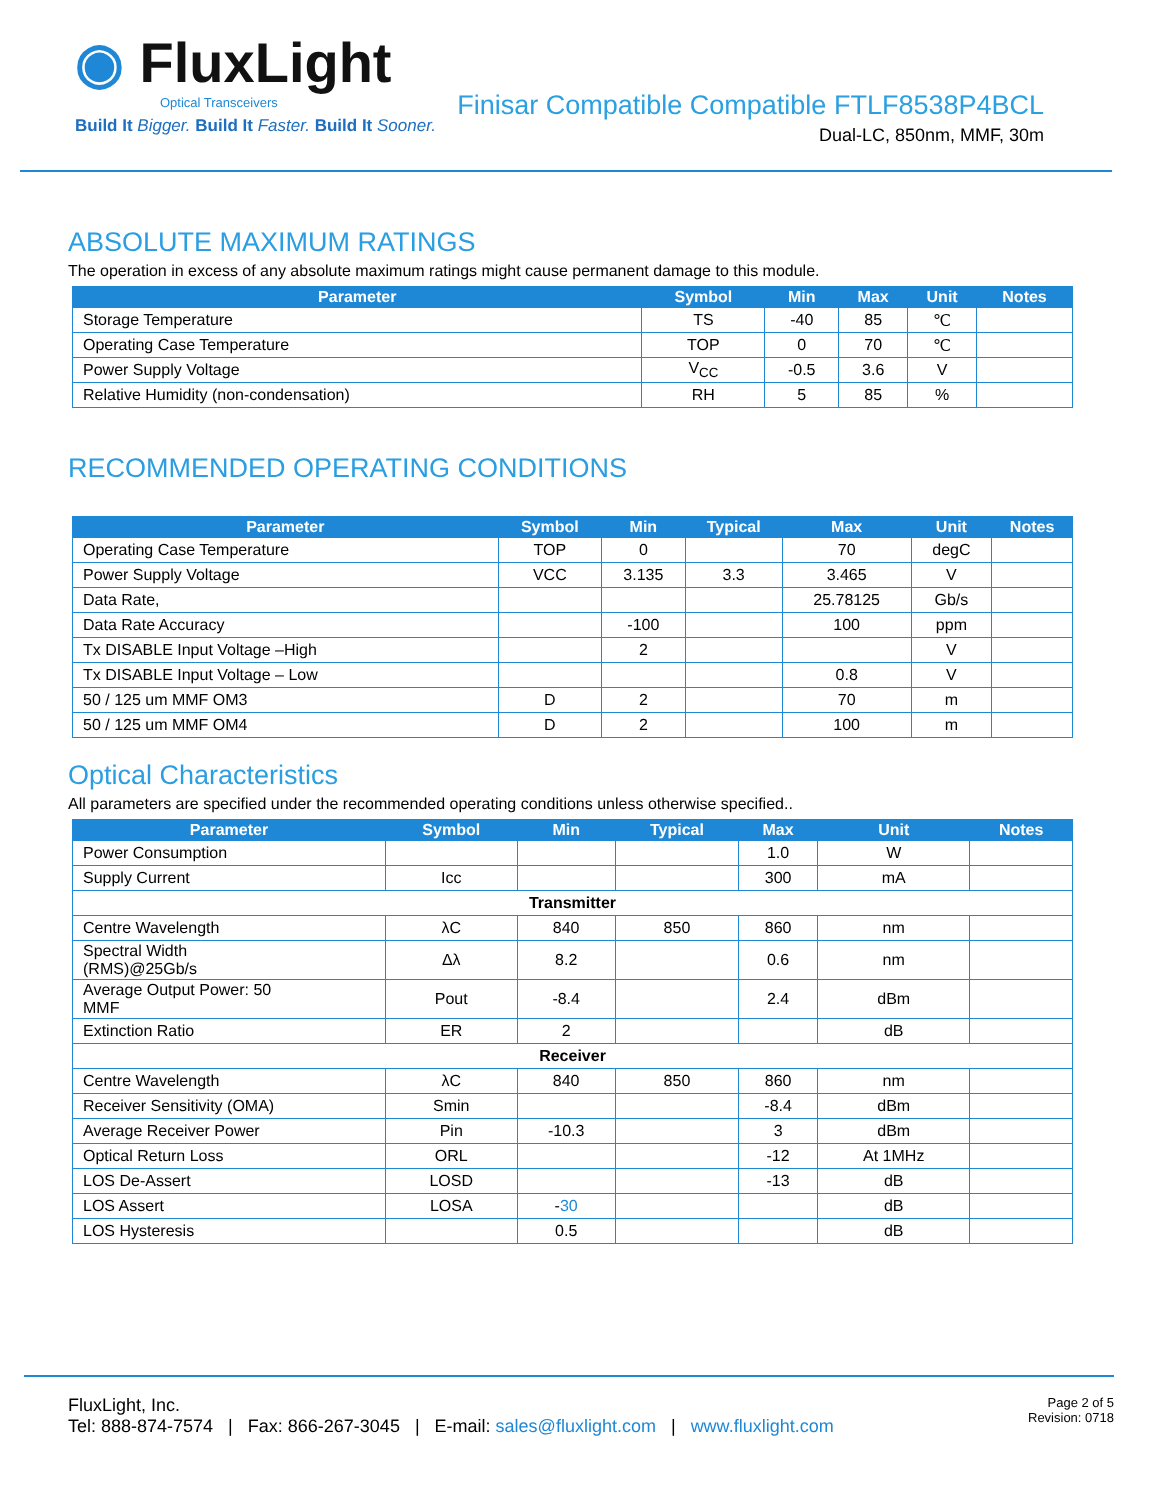◉ FluxLight
Optical Transceivers
Build It Bigger. Build It Faster. Build It Sooner.
Finisar Compatible Compatible FTLF8538P4BCL
Dual-LC, 850nm, MMF, 30m
ABSOLUTE MAXIMUM RATINGS
The operation in excess of any absolute maximum ratings might cause permanent damage to this module.
| Parameter | Symbol | Min | Max | Unit | Notes |
| --- | --- | --- | --- | --- | --- |
| Storage Temperature | TS | -40 | 85 | ℃ | |
| Operating Case Temperature | TOP | 0 | 70 | ℃ | |
| Power Supply Voltage | V<sub>CC</sub> | -0.5 | 3.6 | V | |
| Relative Humidity (non-condensation) | RH | 5 | 85 | % | |
RECOMMENDED OPERATING CONDITIONS
| Parameter | Symbol | Min | Typical | Max | Unit | Notes |
| --- | --- | --- | --- | --- | --- | --- |
| Operating Case Temperature | TOP | 0 | | 70 | degC | |
| Power Supply Voltage | VCC | 3.135 | 3.3 | 3.465 | V | |
| Data Rate, | | | | 25.78125 | Gb/s | |
| Data Rate Accuracy | | -100 | | 100 | ppm | |
| Tx DISABLE Input Voltage –High | | 2 | | | V | |
| Tx DISABLE Input Voltage – Low | | | | 0.8 | V | |
| 50 / 125 um MMF OM3 | D | 2 | | 70 | m | |
| 50 / 125 um MMF OM4 | D | 2 | | 100 | m | |
Optical Characteristics
All parameters are specified under the recommended operating conditions unless otherwise specified..
| Parameter | Symbol | Min | Typical | Max | Unit | Notes |
| --- | --- | --- | --- | --- | --- | --- |
| Power Consumption | | | | 1.0 | W | |
| Supply Current | Icc | | | 300 | mA | |
| Transmitter | | | | | | |
| Centre Wavelength | λC | 840 | 850 | 860 | nm | |
| Spectral Width (RMS)@25Gb/s | Δλ | 8.2 | | 0.6 | nm | |
| Average Output Power: 50 MMF | Pout | -8.4 | | 2.4 | dBm | |
| Extinction Ratio | ER | 2 | | | dB | |
| Receiver | | | | | | |
| Centre Wavelength | λC | 840 | 850 | 860 | nm | |
| Receiver Sensitivity (OMA) | Smin | | | -8.4 | dBm | |
| Average Receiver Power | Pin | -10.3 | | 3 | dBm | |
| Optical Return Loss | ORL | | | -12 | At 1MHz | |
| LOS De-Assert | LOSD | | | -13 | dB | |
| LOS Assert | LOSA | - 30 | | | dB | |
| LOS Hysteresis | | 0.5 | | | dB | |
FluxLight, Inc.
Tel: 888-874-7574 | Fax: 866-267-3045 | E-mail: sales@fluxlight.com | www.fluxlight.com
Page 2 of 5
Revision: 0718